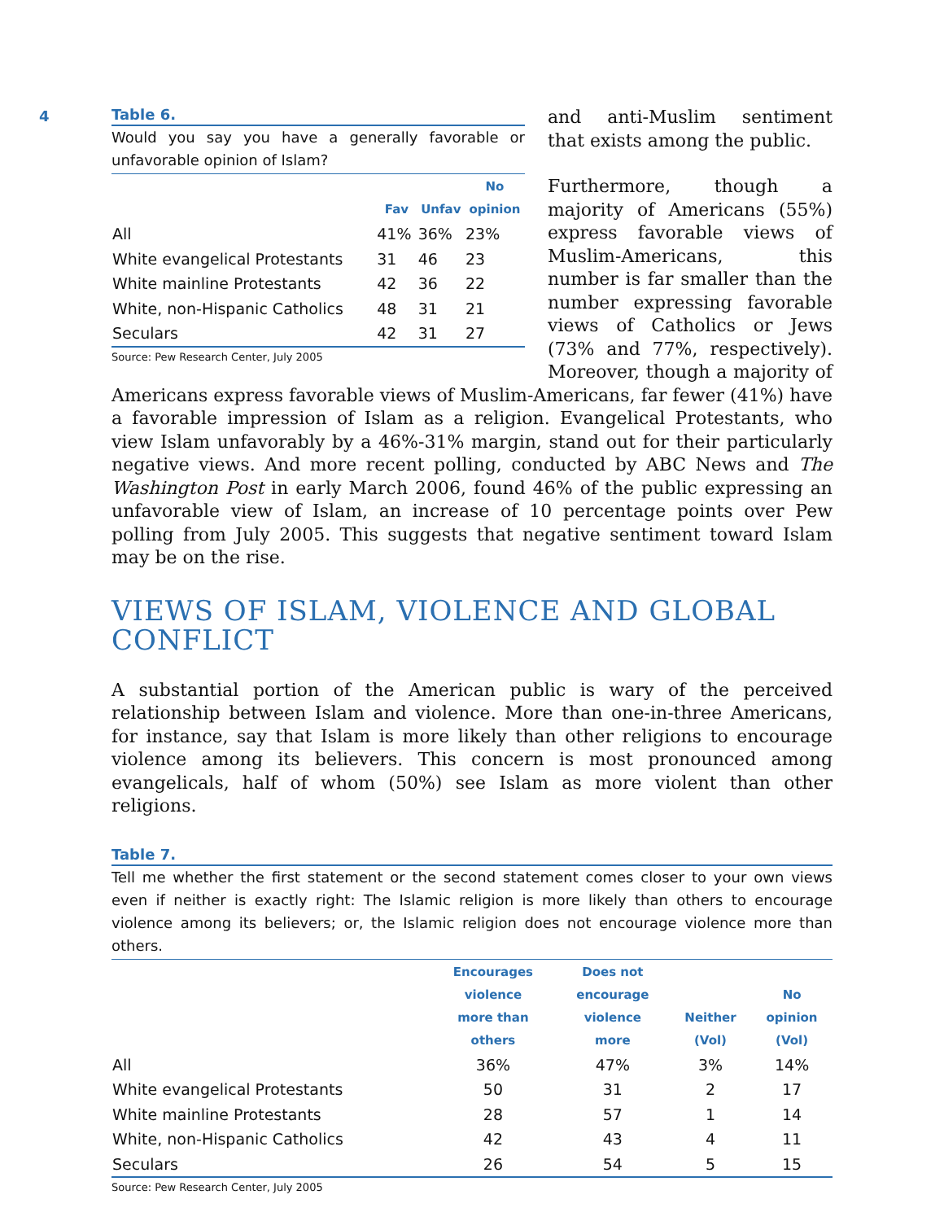4
Table 6.
Would you say you have a generally favorable or unfavorable opinion of Islam?
| | Fav | Unfav | No opinion |
| --- | --- | --- | --- |
| All | 41% | 36% | 23% |
| White evangelical Protestants | 31 | 46 | 23 |
| White mainline Protestants | 42 | 36 | 22 |
| White, non-Hispanic Catholics | 48 | 31 | 21 |
| Seculars | 42 | 31 | 27 |
Source: Pew Research Center, July 2005
and anti-Muslim sentiment that exists among the public.
Furthermore, though a majority of Americans (55%) express favorable views of Muslim-Americans, this number is far smaller than the number expressing favorable views of Catholics or Jews (73% and 77%, respectively). Moreover, though a majority of Americans express favorable views of Muslim-Americans, far fewer (41%) have a favorable impression of Islam as a religion. Evangelical Protestants, who view Islam unfavorably by a 46%-31% margin, stand out for their particularly negative views. And more recent polling, conducted by ABC News and The Washington Post in early March 2006, found 46% of the public expressing an unfavorable view of Islam, an increase of 10 percentage points over Pew polling from July 2005. This suggests that negative sentiment toward Islam may be on the rise.
VIEWS OF ISLAM, VIOLENCE AND GLOBAL
CONFLICT
A substantial portion of the American public is wary of the perceived relationship between Islam and violence. More than one-in-three Americans, for instance, say that Islam is more likely than other religions to encourage violence among its believers. This concern is most pronounced among evangelicals, half of whom (50%) see Islam as more violent than other religions.
Table 7.
Tell me whether the first statement or the second statement comes closer to your own views even if neither is exactly right: The Islamic religion is more likely than others to encourage violence among its believers; or, the Islamic religion does not encourage violence more than others.
| | Encourages violence more than others | Does not encourage violence more | Neither (Vol) | No opinion (Vol) |
| --- | --- | --- | --- | --- |
| All | 36% | 47% | 3% | 14% |
| White evangelical Protestants | 50 | 31 | 2 | 17 |
| White mainline Protestants | 28 | 57 | 1 | 14 |
| White, non-Hispanic Catholics | 42 | 43 | 4 | 11 |
| Seculars | 26 | 54 | 5 | 15 |
Source: Pew Research Center, July 2005